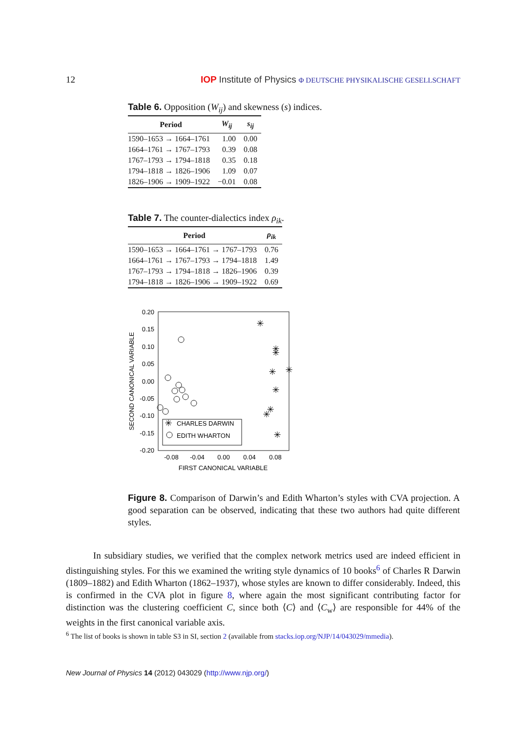12 IOP Institute of Physics Φ DEUTSCHE PHYSIKALISCHE GESELLSCHAFT
Table 6. Opposition (W<sub>ij</sub>) and skewness (s) indices.
| Period | W<sub>ij</sub> | s<sub>ij</sub> |
| --- | --- | --- |
| 1590–1653 → 1664–1761 | 1.00 | 0.00 |
| 1664–1761 → 1767–1793 | 0.39 | 0.08 |
| 1767–1793 → 1794–1818 | 0.35 | 0.18 |
| 1794–1818 → 1826–1906 | 1.09 | 0.07 |
| 1826–1906 → 1909–1922 | −0.01 | 0.08 |
Table 7. The counter-dialectics index ρ<sub>ik</sub>.
| Period | ρ<sub>ik</sub> |
| --- | --- |
| 1590–1653 → 1664–1761 → 1767–1793 | 0.76 |
| 1664–1761 → 1767–1793 → 1794–1818 | 1.49 |
| 1767–1793 → 1794–1818 → 1826–1906 | 0.39 |
| 1794–1818 → 1826–1906 → 1909–1922 | 0.69 |
0.20
0.15
0.10
0.05
0.00
-0.05
-0.10
-0.15
-0.20
-0.08
-0.04
0.00
0.04
0.08
FIRST CANONICAL VARIABLE
SECOND CANONICAL VARIABLE
✳
✳
✳
✳
✳
✳
✳
✳
✳
✳
CHARLES DARWIN
EDITH WHARTON
Figure 8. Comparison of Darwin’s and Edith Wharton’s styles with CVA projection. A good separation can be observed, indicating that these two authors had quite different styles.
In subsidiary studies, we verified that the complex network metrics used are indeed efficient in distinguishing styles. For this we examined the writing style dynamics of 10 books<sup>6</sup> of Charles R Darwin (1809–1882) and Edith Wharton (1862–1937), whose styles are known to differ considerably. Indeed, this is confirmed in the CVA plot in figure 8, where again the most significant contributing factor for distinction was the clustering coefficient C, since both ⟨C⟩ and ⟨C<sub>w</sub>⟩ are responsible for 44% of the weights in the first canonical variable axis.
<sup>6</sup> The list of books is shown in table S3 in SI, section 2 (available from stacks.iop.org/NJP/14/043029/mmedia).
New Journal of Physics 14 (2012) 043029 (http://www.njp.org/)